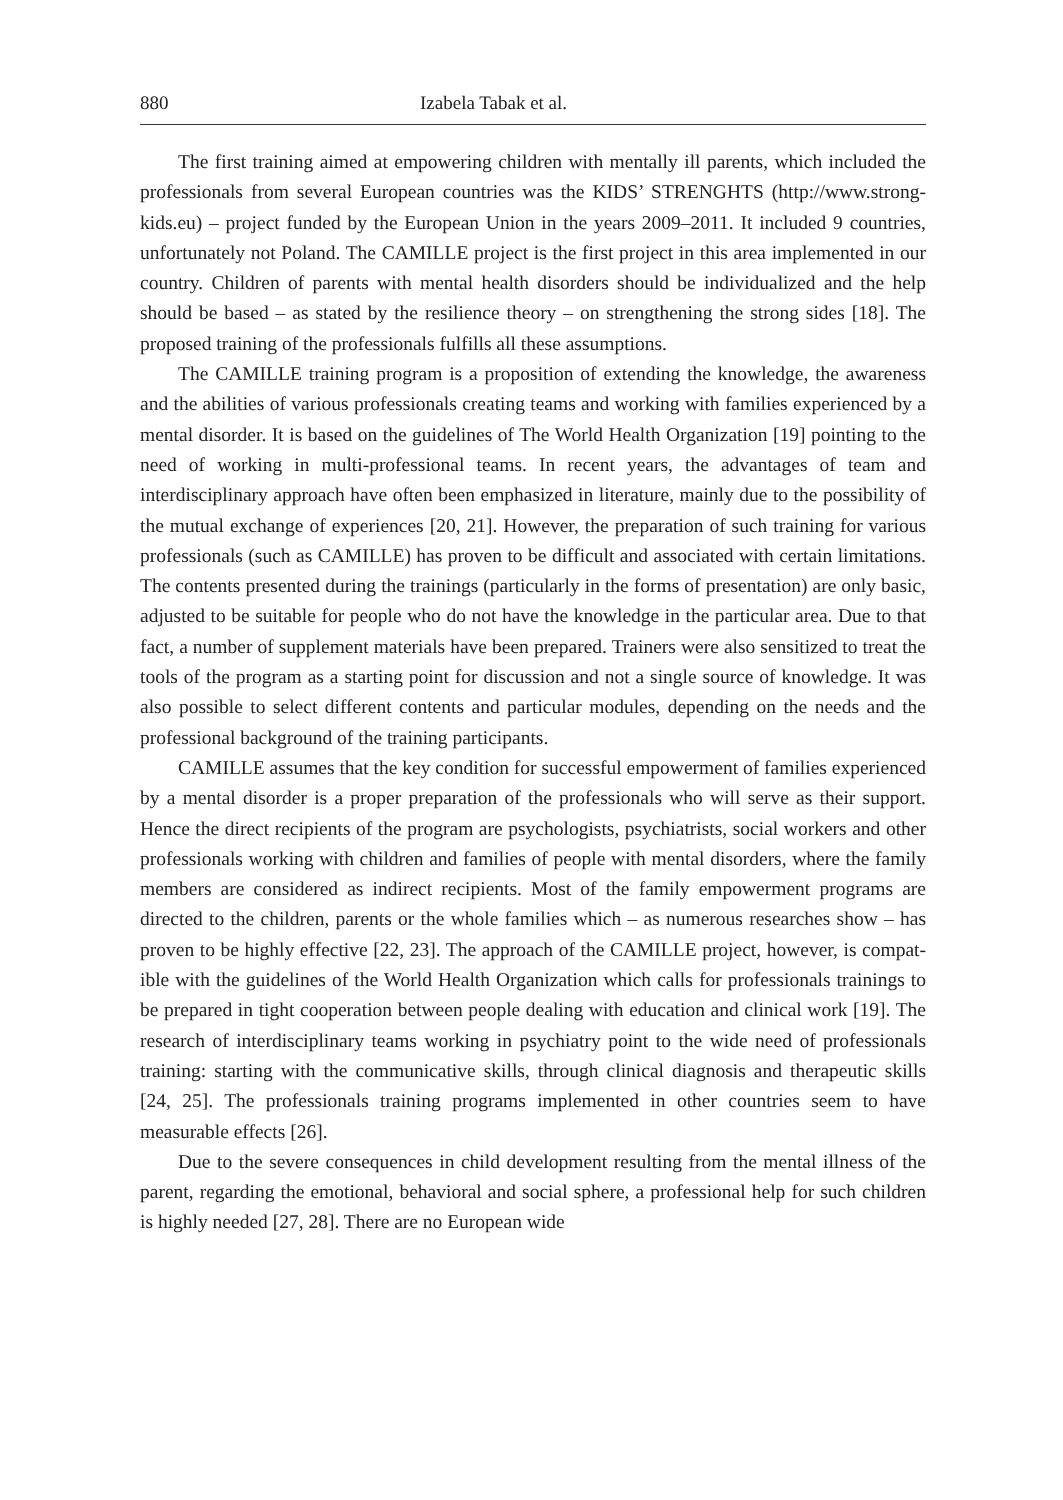880 Izabela Tabak et al.
The first training aimed at empowering children with mentally ill parents, which included the professionals from several European countries was the KIDS’ STRENG­HTS (http://www.strong-kids.eu) – project funded by the European Union in the years 2009–2011. It included 9 countries, unfortunately not Poland. The CAMILLE project is the first project in this area implemented in our country. Children of parents with mental health disorders should be individualized and the help should be based – as stated by the resilience theory – on strengthening the strong sides [18]. The proposed training of the professionals fulfills all these assumptions.
The CAMILLE training program is a proposition of extending the knowledge, the awareness and the abilities of various professionals creating teams and working with families experienced by a mental disorder. It is based on the guidelines of The World Health Organization [19] pointing to the need of working in multi-professional teams. In recent years, the advantages of team and interdisciplinary approach have often been emphasized in literature, mainly due to the possibility of the mutual exchange of experiences [20, 21]. However, the preparation of such training for various profes­sionals (such as CAMILLE) has proven to be difficult and associated with certain limitations. The contents presented during the trainings (particularly in the forms of presentation) are only basic, adjusted to be suitable for people who do not have the knowledge in the particular area. Due to that fact, a number of supplement materials have been prepared. Trainers were also sensitized to treat the tools of the program as a starting point for discussion and not a single source of knowledge. It was also pos­sible to select different contents and particular modules, depending on the needs and the professional background of the training participants.
CAMILLE assumes that the key condition for successful empowerment of families experienced by a mental disorder is a proper preparation of the professionals who will serve as their support. Hence the direct recipients of the program are psychologists, psychiatrists, social workers and other professionals working with children and families of people with mental disorders, where the family members are considered as indirect recipients. Most of the family empowerment programs are directed to the children, parents or the whole families which – as numerous researches show – has proven to be highly effective [22, 23]. The approach of the CAMILLE project, however, is compat­ible with the guidelines of the World Health Organization which calls for professionals trainings to be prepared in tight cooperation between people dealing with education and clinical work [19]. The research of interdisciplinary teams working in psychiatry point to the wide need of professionals training: starting with the communicative skills, through clinical diagnosis and therapeutic skills [24, 25]. The professionals training programs implemented in other countries seem to have measurable effects [26].
Due to the severe consequences in child development resulting from the mental illness of the parent, regarding the emotional, behavioral and social sphere, a profes­sional help for such children is highly needed [27, 28]. There are no European wide